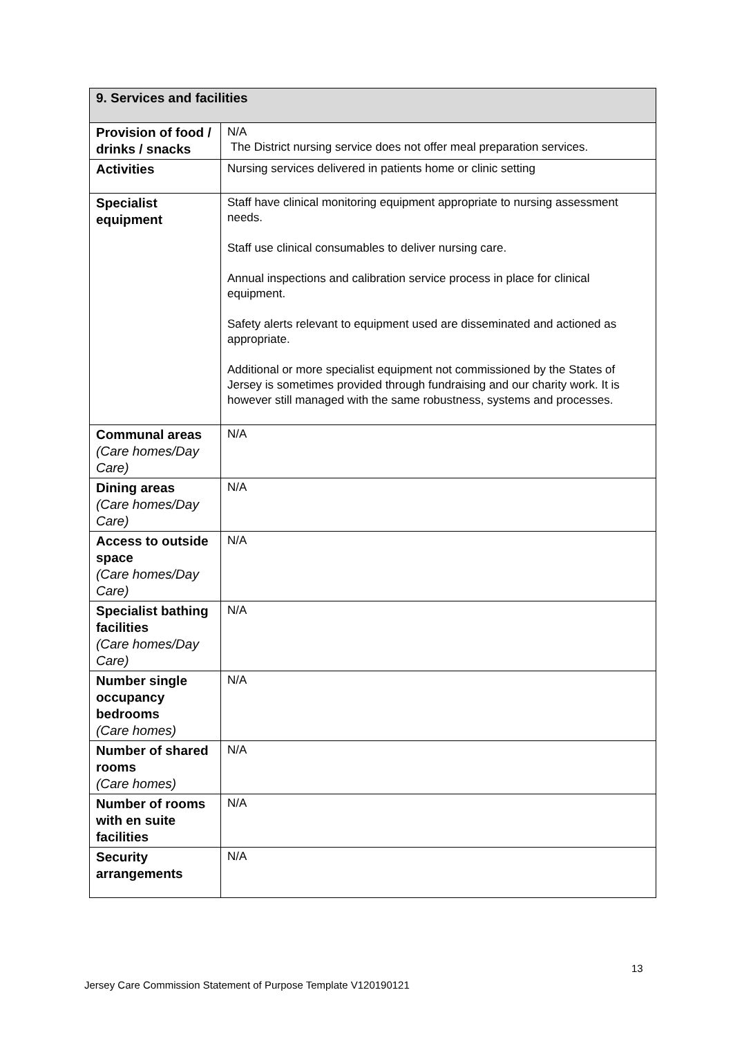| 9. Services and facilities | |
| --- | --- |
| Provision of food / drinks / snacks | N/A The District nursing service does not offer meal preparation services. |
| Activities | Nursing services delivered in patients home or clinic setting |
| Specialist equipment | Staff have clinical monitoring equipment appropriate to nursing assessment needs. Staff use clinical consumables to deliver nursing care. Annual inspections and calibration service process in place for clinical equipment. Safety alerts relevant to equipment used are disseminated and actioned as appropriate. Additional or more specialist equipment not commissioned by the States of Jersey is sometimes provided through fundraising and our charity work. It is however still managed with the same robustness, systems and processes. |
| Communal areas (Care homes/Day Care) | N/A |
| Dining areas (Care homes/Day Care) | N/A |
| Access to outside space (Care homes/Day Care) | N/A |
| Specialist bathing facilities (Care homes/Day Care) | N/A |
| Number single occupancy bedrooms (Care homes) | N/A |
| Number of shared rooms (Care homes) | N/A |
| Number of rooms with en suite facilities | N/A |
| Security arrangements | N/A |
13
Jersey Care Commission Statement of Purpose Template V120190121